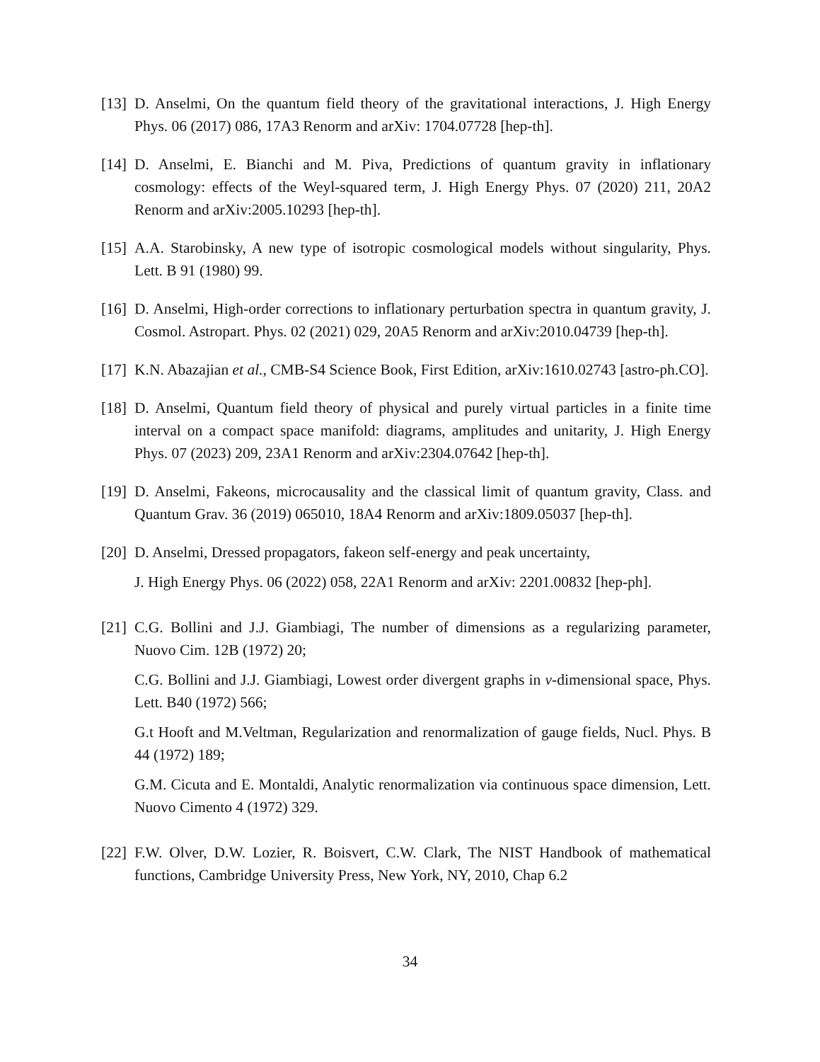[13]
D. Anselmi, On the quantum field theory of the gravitational interactions, J. High Energy Phys. 06 (2017) 086, 17A3 Renorm and arXiv: 1704.07728 [hep-th].
[14]
D. Anselmi, E. Bianchi and M. Piva, Predictions of quantum gravity in inflationary cosmology: effects of the Weyl-squared term, J. High Energy Phys. 07 (2020) 211, 20A2 Renorm and arXiv:2005.10293 [hep-th].
[15]
A.A. Starobinsky, A new type of isotropic cosmological models without singularity, Phys. Lett. B 91 (1980) 99.
[16]
D. Anselmi, High-order corrections to inflationary perturbation spectra in quantum gravity, J. Cosmol. Astropart. Phys. 02 (2021) 029, 20A5 Renorm and arXiv:2010.04739 [hep-th].
[17]
K.N. Abazajian et al., CMB-S4 Science Book, First Edition, arXiv:1610.02743 [astro-ph.CO].
[18]
D. Anselmi, Quantum field theory of physical and purely virtual particles in a finite time interval on a compact space manifold: diagrams, amplitudes and unitarity, J. High Energy Phys. 07 (2023) 209, 23A1 Renorm and arXiv:2304.07642 [hep-th].
[19]
D. Anselmi, Fakeons, microcausality and the classical limit of quantum gravity, Class. and Quantum Grav. 36 (2019) 065010, 18A4 Renorm and arXiv:1809.05037 [hep-th].
[20]
D. Anselmi, Dressed propagators, fakeon self-energy and peak uncertainty,
J. High Energy Phys. 06 (2022) 058, 22A1 Renorm and arXiv: 2201.00832 [hep-ph].
[21]
C.G. Bollini and J.J. Giambiagi, The number of dimensions as a regularizing parameter, Nuovo Cim. 12B (1972) 20;
C.G. Bollini and J.J. Giambiagi, Lowest order divergent graphs in ν-dimensional space, Phys. Lett. B40 (1972) 566;
G.t Hooft and M.Veltman, Regularization and renormalization of gauge fields, Nucl. Phys. B 44 (1972) 189;
G.M. Cicuta and E. Montaldi, Analytic renormalization via continuous space dimension, Lett. Nuovo Cimento 4 (1972) 329.
[22]
F.W. Olver, D.W. Lozier, R. Boisvert, C.W. Clark, The NIST Handbook of mathematical functions, Cambridge University Press, New York, NY, 2010, Chap 6.2
34